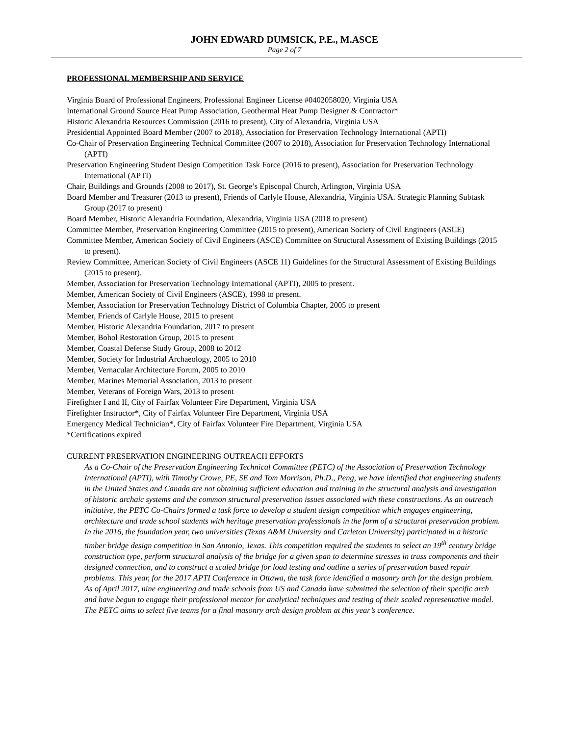JOHN EDWARD DUMSICK, P.E., M.ASCE
Page 2 of 7
PROFESSIONAL MEMBERSHIP AND SERVICE
Virginia Board of Professional Engineers, Professional Engineer License #0402058020, Virginia USA
International Ground Source Heat Pump Association, Geothermal Heat Pump Designer & Contractor*
Historic Alexandria Resources Commission (2016 to present), City of Alexandria, Virginia USA
Presidential Appointed Board Member (2007 to 2018), Association for Preservation Technology International (APTI)
Co-Chair of Preservation Engineering Technical Committee (2007 to 2018), Association for Preservation Technology International (APTI)
Preservation Engineering Student Design Competition Task Force (2016 to present), Association for Preservation Technology International (APTI)
Chair, Buildings and Grounds (2008 to 2017), St. George’s Episcopal Church, Arlington, Virginia USA
Board Member and Treasurer (2013 to present), Friends of Carlyle House, Alexandria, Virginia USA. Strategic Planning Subtask Group (2017 to present)
Board Member, Historic Alexandria Foundation, Alexandria, Virginia USA (2018 to present)
Committee Member, Preservation Engineering Committee (2015 to present), American Society of Civil Engineers (ASCE)
Committee Member, American Society of Civil Engineers (ASCE) Committee on Structural Assessment of Existing Buildings (2015 to present).
Review Committee, American Society of Civil Engineers (ASCE 11) Guidelines for the Structural Assessment of Existing Buildings (2015 to present).
Member, Association for Preservation Technology International (APTI), 2005 to present.
Member, American Society of Civil Engineers (ASCE), 1998 to present.
Member, Association for Preservation Technology District of Columbia Chapter, 2005 to present
Member, Friends of Carlyle House, 2015 to present
Member, Historic Alexandria Foundation, 2017 to present
Member, Bohol Restoration Group, 2015 to present
Member, Coastal Defense Study Group, 2008 to 2012
Member, Society for Industrial Archaeology, 2005 to 2010
Member, Vernacular Architecture Forum, 2005 to 2010
Member, Marines Memorial Association, 2013 to present
Member, Veterans of Foreign Wars, 2013 to present
Firefighter I and II, City of Fairfax Volunteer Fire Department, Virginia USA
Firefighter Instructor*, City of Fairfax Volunteer Fire Department, Virginia USA
Emergency Medical Technician*, City of Fairfax Volunteer Fire Department, Virginia USA
*Certifications expired
CURRENT PRESERVATION ENGINEERING OUTREACH EFFORTS
As a Co-Chair of the Preservation Engineering Technical Committee (PETC) of the Association of Preservation Technology International (APTI), with Timothy Crowe, PE, SE and Tom Morrison, Ph.D., Peng, we have identified that engineering students in the United States and Canada are not obtaining sufficient education and training in the structural analysis and investigation of historic archaic systems and the common structural preservation issues associated with these constructions. As an outreach initiative, the PETC Co-Chairs formed a task force to develop a student design competition which engages engineering, architecture and trade school students with heritage preservation professionals in the form of a structural preservation problem. In the 2016, the foundation year, two universities (Texas A&M University and Carleton University) participated in a historic timber bridge design competition in San Antonio, Texas. This competition required the students to select an 19<sup>th</sup> century bridge construction type, perform structural analysis of the bridge for a given span to determine stresses in truss components and their designed connection, and to construct a scaled bridge for load testing and outline a series of preservation based repair problems. This year, for the 2017 APTI Conference in Ottawa, the task force identified a masonry arch for the design problem. As of April 2017, nine engineering and trade schools from US and Canada have submitted the selection of their specific arch and have begun to engage their professional mentor for analytical techniques and testing of their scaled representative model. The PETC aims to select five teams for a final masonry arch design problem at this year’s conference.